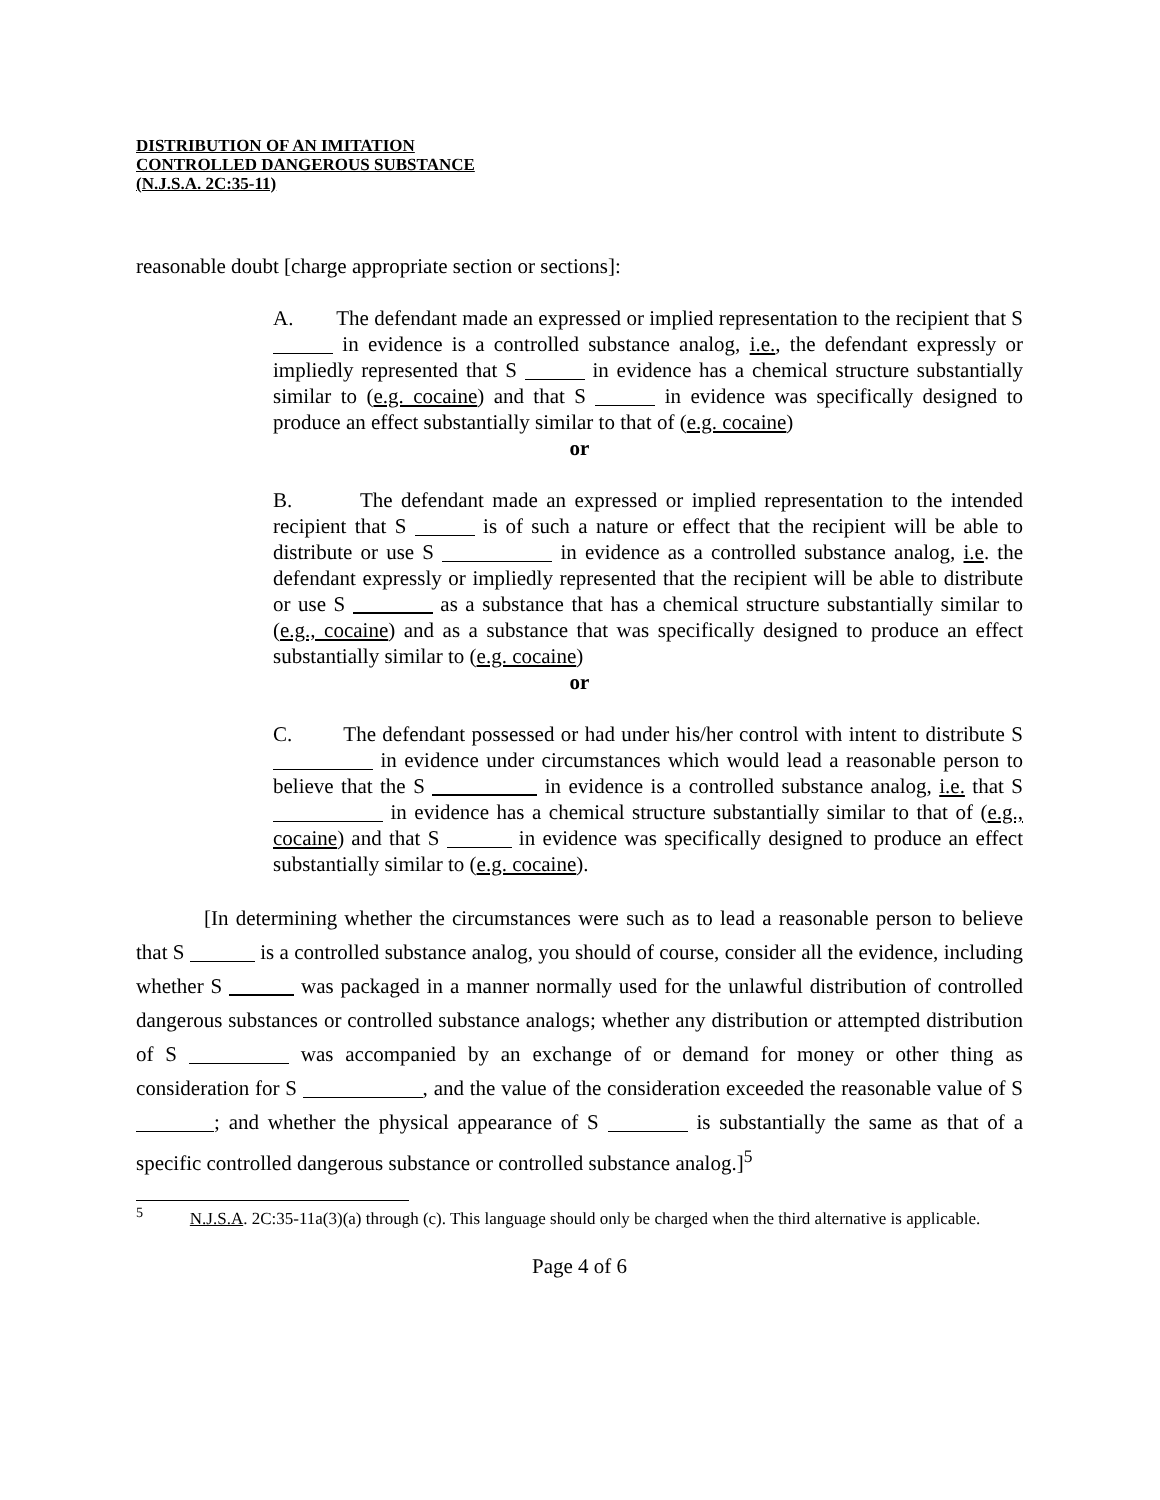DISTRIBUTION OF AN IMITATION
CONTROLLED DANGEROUS SUBSTANCE
(N.J.S.A. 2C:35-11)
reasonable doubt [charge appropriate section or sections]:
A. The defendant made an expressed or implied representation to the recipient that S in evidence is a controlled substance analog, i.e., the defendant expressly or impliedly represented that S in evidence has a chemical structure substantially similar to (e.g. cocaine) and that S in evidence was specifically designed to produce an effect substantially similar to that of (e.g. cocaine)
or
B. The defendant made an expressed or implied representation to the intended recipient that S is of such a nature or effect that the recipient will be able to distribute or use S in evidence as a controlled substance analog, i.e. the defendant expressly or impliedly represented that the recipient will be able to distribute or use S as a substance that has a chemical structure substantially similar to (e.g., cocaine) and as a substance that was specifically designed to produce an effect substantially similar to (e.g. cocaine)
or
C. The defendant possessed or had under his/her control with intent to distribute S in evidence under circumstances which would lead a reasonable person to believe that the S in evidence is a controlled substance analog, i.e. that S in evidence has a chemical structure substantially similar to that of (e.g., cocaine) and that S in evidence was specifically designed to produce an effect substantially similar to (e.g. cocaine).
[In determining whether the circumstances were such as to lead a reasonable person to believe that S is a controlled substance analog, you should of course, consider all the evidence, including whether S was packaged in a manner normally used for the unlawful distribution of controlled dangerous substances or controlled substance analogs; whether any distribution or attempted distribution of S was accompanied by an exchange of or demand for money or other thing as consideration for S , and the value of the consideration exceeded the reasonable value of S ; and whether the physical appearance of S is substantially the same as that of a specific controlled dangerous substance or controlled substance analog.]<sup>5</sup>
<sup>5</sup> N.J.S.A. 2C:35-11a(3)(a) through (c). This language should only be charged when the third alternative is applicable.
Page 4 of 6